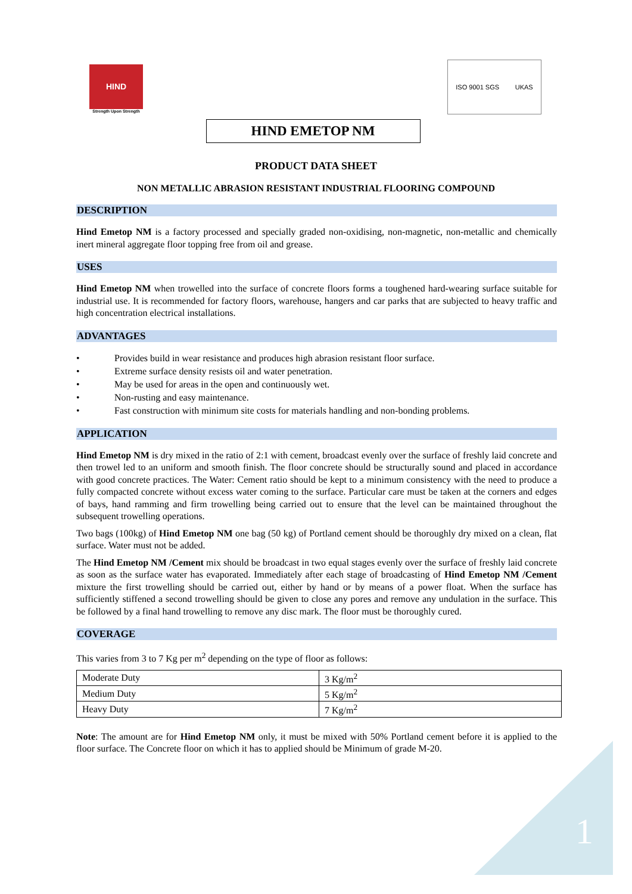HIND
Strength Upon Strength
ISO 9001 SGS UKAS
HIND EMETOP NM
PRODUCT DATA SHEET
NON METALLIC ABRASION RESISTANT INDUSTRIAL FLOORING COMPOUND
DESCRIPTION
Hind Emetop NM is a factory processed and specially graded non-oxidising, non-magnetic, non-metallic and chemically inert mineral aggregate floor topping free from oil and grease.
USES
Hind Emetop NM when trowelled into the surface of concrete floors forms a toughened hard-wearing surface suitable for industrial use. It is recommended for factory floors, warehouse, hangers and car parks that are subjected to heavy traffic and high concentration electrical installations.
ADVANTAGES
• Provides build in wear resistance and produces high abrasion resistant floor surface.
• Extreme surface density resists oil and water penetration.
• May be used for areas in the open and continuously wet.
• Non-rusting and easy maintenance.
• Fast construction with minimum site costs for materials handling and non-bonding problems.
APPLICATION
Hind Emetop NM is dry mixed in the ratio of 2:1 with cement, broadcast evenly over the surface of freshly laid concrete and then trowel led to an uniform and smooth finish. The floor concrete should be structurally sound and placed in accordance with good concrete practices. The Water: Cement ratio should be kept to a minimum consistency with the need to produce a fully compacted concrete without excess water coming to the surface. Particular care must be taken at the corners and edges of bays, hand ramming and firm trowelling being carried out to ensure that the level can be maintained throughout the subsequent trowelling operations.
Two bags (100kg) of Hind Emetop NM one bag (50 kg) of Portland cement should be thoroughly dry mixed on a clean, flat surface. Water must not be added.
The Hind Emetop NM /Cement mix should be broadcast in two equal stages evenly over the surface of freshly laid concrete as soon as the surface water has evaporated. Immediately after each stage of broadcasting of Hind Emetop NM /Cement mixture the first trowelling should be carried out, either by hand or by means of a power float. When the surface has sufficiently stiffened a second trowelling should be given to close any pores and remove any undulation in the surface. This be followed by a final hand trowelling to remove any disc mark. The floor must be thoroughly cured.
COVERAGE
This varies from 3 to 7 Kg per m<sup>2</sup> depending on the type of floor as follows:
| Moderate Duty | 3 Kg/m<sup>2</sup> |
| Medium Duty | 5 Kg/m<sup>2</sup> |
| Heavy Duty | 7 Kg/m<sup>2</sup> |
Note: The amount are for Hind Emetop NM only, it must be mixed with 50% Portland cement before it is applied to the floor surface. The Concrete floor on which it has to applied should be Minimum of grade M-20.
1